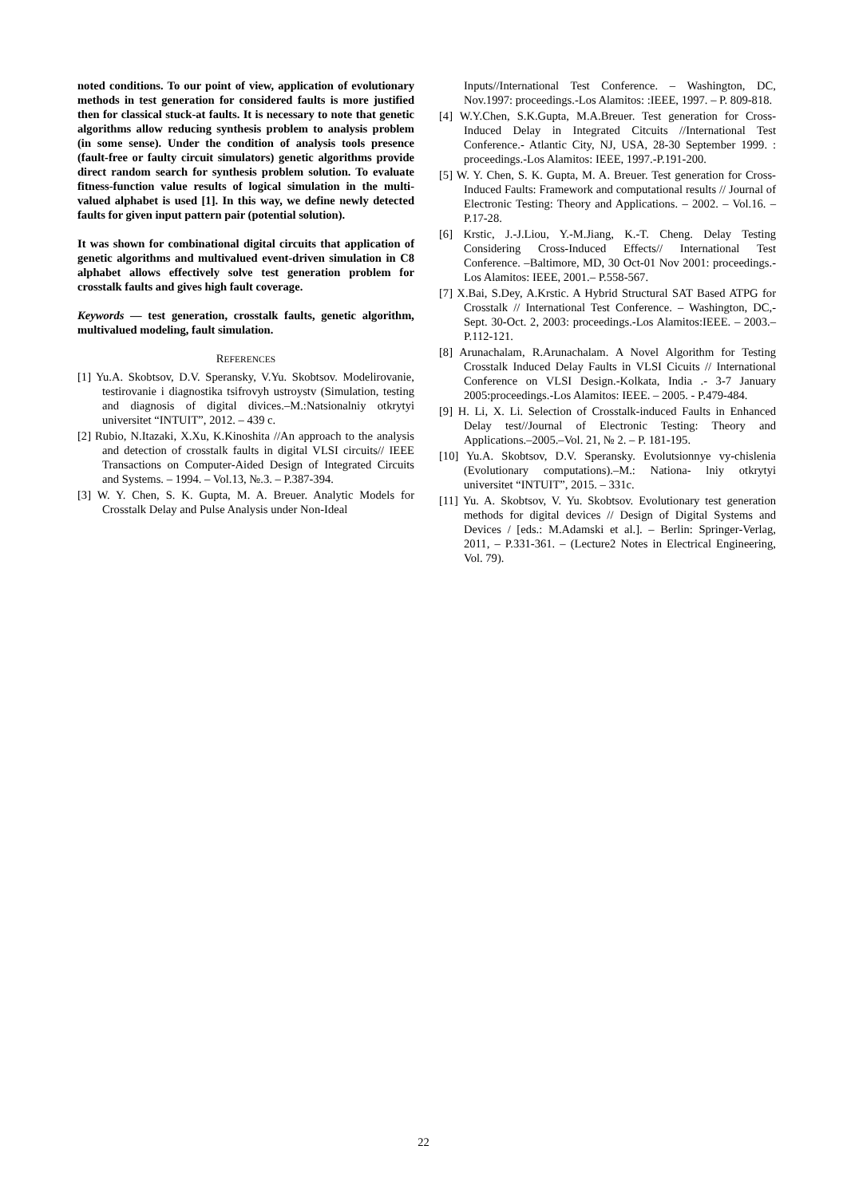noted conditions. To our point of view, application of evolutionary methods in test generation for considered faults is more justified then for classical stuck-at faults. It is necessary to note that genetic algorithms allow reducing synthesis problem to analysis problem (in some sense). Under the condition of analysis tools presence (fault-free or faulty circuit simulators) genetic algorithms provide direct random search for synthesis problem solution. To evaluate fitness-function value results of logical simulation in the multi-valued alphabet is used [1]. In this way, we define newly detected faults for given input pattern pair (potential solution).
It was shown for combinational digital circuits that application of genetic algorithms and multivalued event-driven simulation in C8 alphabet allows effectively solve test generation problem for crosstalk faults and gives high fault coverage.
Keywords — test generation, crosstalk faults, genetic algorithm, multivalued modeling, fault simulation.
REFERENCES
[1] Yu.A. Skobtsov, D.V. Speransky, V.Yu. Skobtsov. Modelirovanie, testirovanie i diagnostika tsifrovyh ustroystv (Simulation, testing and diagnosis of digital divices.–M.:Natsionalniy otkrytyi universitet “INTUIT”, 2012. – 439 c.
[2] Rubio, N.Itazaki, X.Xu, K.Kinoshita //An approach to the analysis and detection of crosstalk faults in digital VLSI circuits// IEEE Transactions on Computer-Aided Design of Integrated Circuits and Systems. – 1994. – Vol.13, №.3. – P.387-394.
[3] W. Y. Chen, S. K. Gupta, M. A. Breuer. Analytic Models for Crosstalk Delay and Pulse Analysis under Non-Ideal
Inputs//International Test Conference. – Washington, DC, Nov.1997: proceedings.-Los Alamitos: :IEEE, 1997. – P. 809-818.
[4] W.Y.Chen, S.K.Gupta, M.A.Breuer. Test generation for Cross-Induced Delay in Integrated Citcuits //International Test Conference.- Atlantic City, NJ, USA, 28-30 September 1999. : proceedings.-Los Alamitos: IEEE, 1997.-P.191-200.
[5] W. Y. Chen, S. K. Gupta, M. A. Breuer. Test generation for Cross-Induced Faults: Framework and computational results // Journal of Electronic Testing: Theory and Applications. – 2002. – Vol.16. – P.17-28.
[6] Krstic, J.-J.Liou, Y.-M.Jiang, K.-T. Cheng. Delay Testing Considering Cross-Induced Effects// International Test Conference. –Baltimore, MD, 30 Oct-01 Nov 2001: proceedings.-Los Alamitos: IEEE, 2001.– P.558-567.
[7] X.Bai, S.Dey, A.Krstic. A Hybrid Structural SAT Based ATPG for Crosstalk // International Test Conference. – Washington, DC,-Sept. 30-Oct. 2, 2003: proceedings.-Los Alamitos:IEEE. – 2003.–P.112-121.
[8] Arunachalam, R.Arunachalam. A Novel Algorithm for Testing Crosstalk Induced Delay Faults in VLSI Cicuits // International Conference on VLSI Design.-Kolkata, India .- 3-7 January 2005:proceedings.-Los Alamitos: IEEE. – 2005. - P.479-484.
[9] H. Li, X. Li. Selection of Crosstalk-induced Faults in Enhanced Delay test//Journal of Electronic Testing: Theory and Applications.–2005.–Vol. 21, № 2. – P. 181-195.
[10] Yu.A. Skobtsov, D.V. Speransky. Evolutsionnye vy-chislenia (Evolutionary computations).–M.: Nationa- lniy otkrytyi universitet “INTUIT”, 2015. – 331c.
[11] Yu. A. Skobtsov, V. Yu. Skobtsov. Evolutionary test generation methods for digital devices // Design of Digital Systems and Devices / [eds.: M.Adamski et al.]. – Berlin: Springer-Verlag, 2011, – P.331-361. – (Lecture2 Notes in Electrical Engineering, Vol. 79).
22